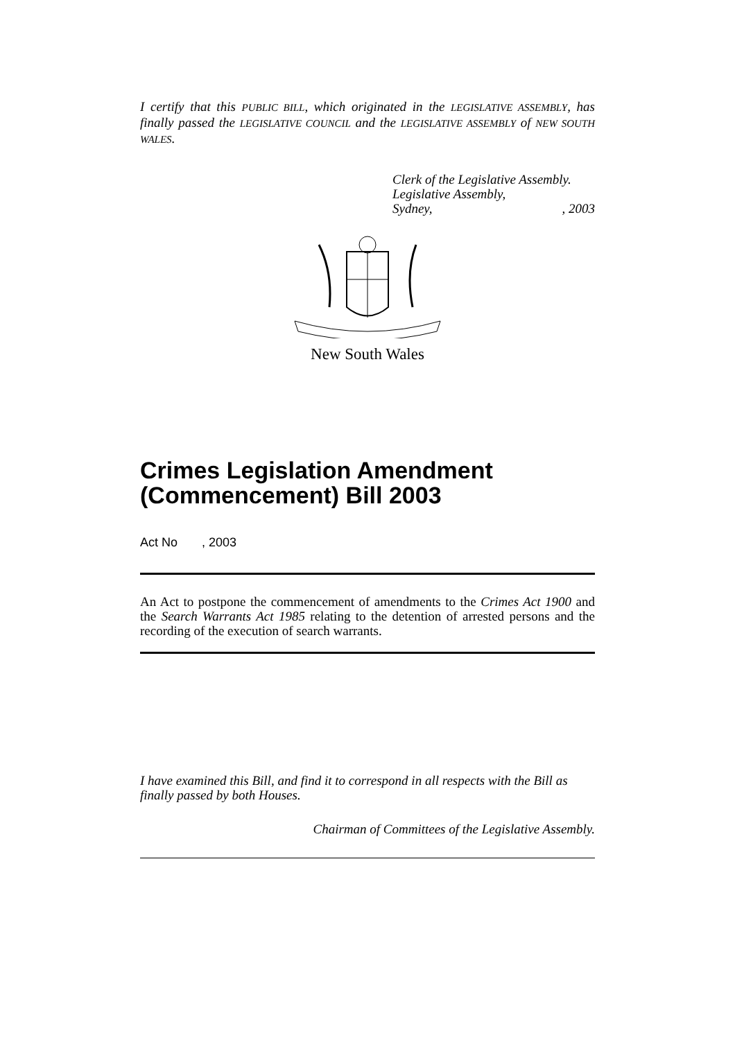I certify that this PUBLIC BILL, which originated in the LEGISLATIVE ASSEMBLY, has finally passed the LEGISLATIVE COUNCIL and the LEGISLATIVE ASSEMBLY of NEW SOUTH WALES.
Clerk of the Legislative Assembly.
Legislative Assembly,
Sydney, , 2003
New South Wales
Crimes Legislation Amendment (Commencement) Bill 2003
Act No , 2003
An Act to postpone the commencement of amendments to the Crimes Act 1900 and the Search Warrants Act 1985 relating to the detention of arrested persons and the recording of the execution of search warrants.
I have examined this Bill, and find it to correspond in all respects with the Bill as finally passed by both Houses.
Chairman of Committees of the Legislative Assembly.